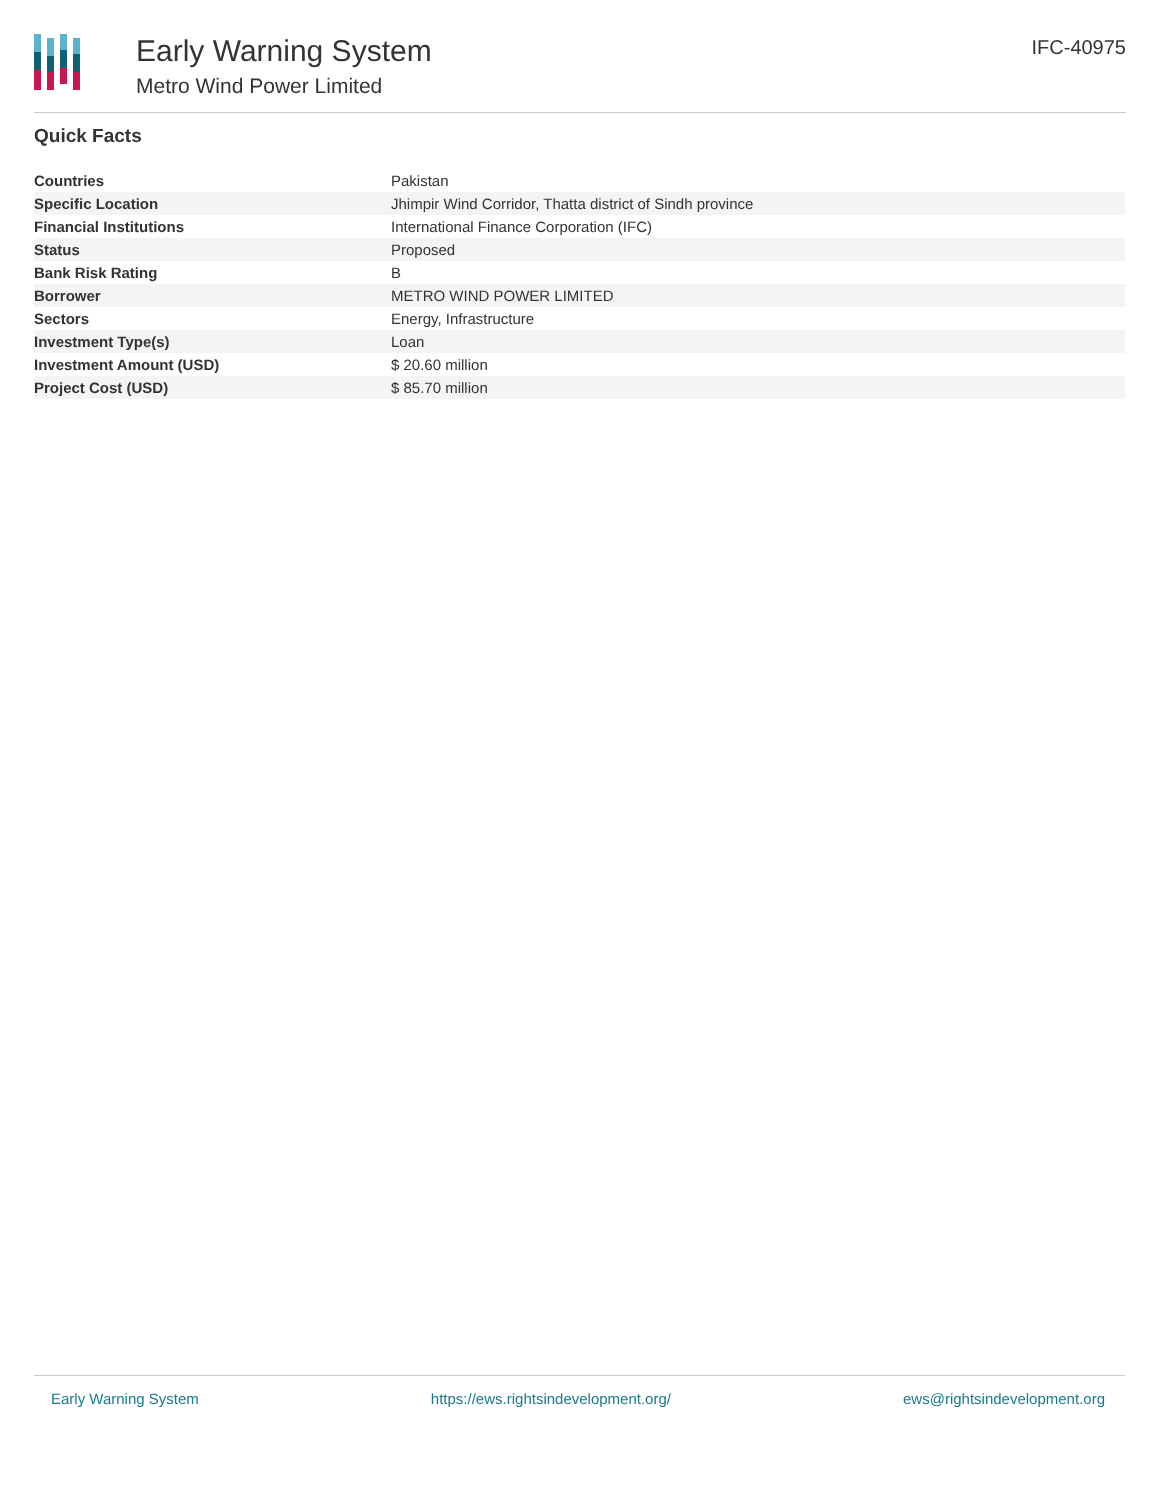Early Warning System
Metro Wind Power Limited
IFC-40975
Quick Facts
| Countries | Pakistan |
| Specific Location | Jhimpir Wind Corridor, Thatta district of Sindh province |
| Financial Institutions | International Finance Corporation (IFC) |
| Status | Proposed |
| Bank Risk Rating | B |
| Borrower | METRO WIND POWER LIMITED |
| Sectors | Energy, Infrastructure |
| Investment Type(s) | Loan |
| Investment Amount (USD) | $ 20.60 million |
| Project Cost (USD) | $ 85.70 million |
Early Warning System https://ews.rightsindevelopment.org/ ews@rightsindevelopment.org